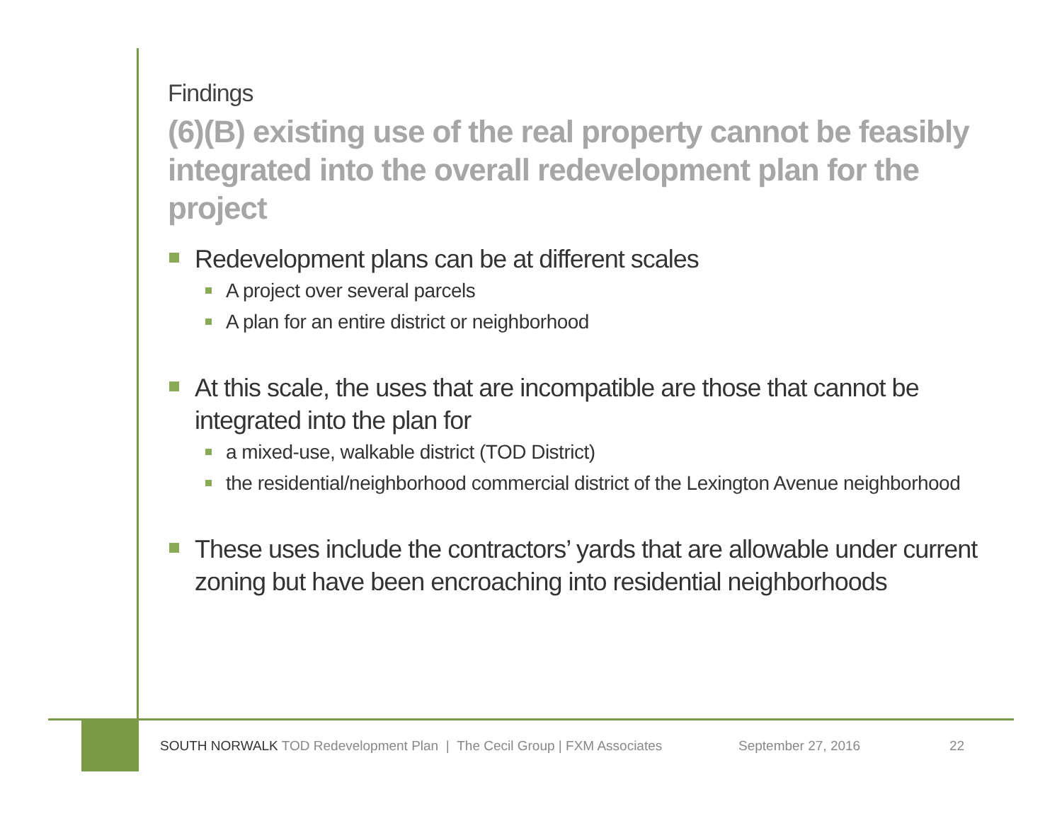Findings
(6)(B) existing use of the real property cannot be feasibly integrated into the overall redevelopment plan for the project
Redevelopment plans can be at different scales
A project over several parcels
A plan for an entire district or neighborhood
At this scale, the uses that are incompatible are those that cannot be integrated into the plan for
a mixed-use, walkable district (TOD District)
the residential/neighborhood commercial district of the Lexington Avenue neighborhood
These uses include the contractors’ yards that are allowable under current zoning but have been encroaching into residential neighborhoods
SOUTH NORWALK TOD Redevelopment Plan | The Cecil Group | FXM Associates September 27, 2016 22